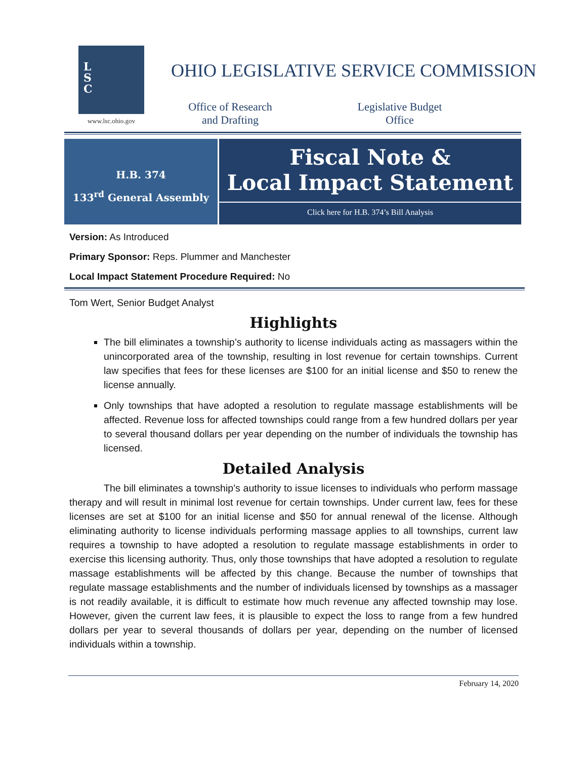L
S
C
www.lsc.ohio.gov
OHIO LEGISLATIVE SERVICE COMMISSION
Office of Research
and Drafting
Legislative Budget
Office
H.B. 374
133<sup>rd</sup> General Assembly
Fiscal Note &
Local Impact Statement
Click here for H.B. 374’s Bill Analysis
Version: As Introduced
Primary Sponsor: Reps. Plummer and Manchester
Local Impact Statement Procedure Required: No
Tom Wert, Senior Budget Analyst
Highlights
The bill eliminates a township’s authority to license individuals acting as massagers within the unincorporated area of the township, resulting in lost revenue for certain townships. Current law specifies that fees for these licenses are $100 for an initial license and $50 to renew the license annually.
Only townships that have adopted a resolution to regulate massage establishments will be affected. Revenue loss for affected townships could range from a few hundred dollars per year to several thousand dollars per year depending on the number of individuals the township has licensed.
Detailed Analysis
The bill eliminates a township’s authority to issue licenses to individuals who perform massage therapy and will result in minimal lost revenue for certain townships. Under current law, fees for these licenses are set at $100 for an initial license and $50 for annual renewal of the license. Although eliminating authority to license individuals performing massage applies to all townships, current law requires a township to have adopted a resolution to regulate massage establishments in order to exercise this licensing authority. Thus, only those townships that have adopted a resolution to regulate massage establishments will be affected by this change. Because the number of townships that regulate massage establishments and the number of individuals licensed by townships as a massager is not readily available, it is difficult to estimate how much revenue any affected township may lose. However, given the current law fees, it is plausible to expect the loss to range from a few hundred dollars per year to several thousands of dollars per year, depending on the number of licensed individuals within a township.
February 14, 2020